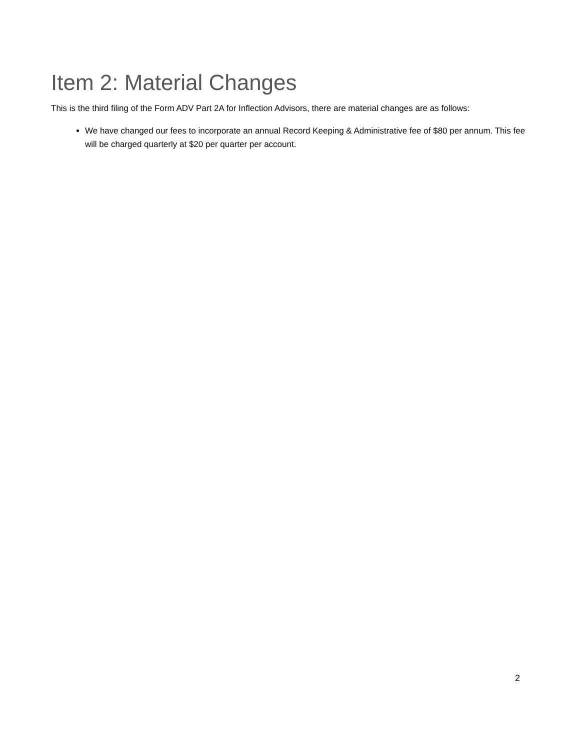Item 2: Material Changes
This is the third filing of the Form ADV Part 2A for Inflection Advisors, there are material changes are as follows:
We have changed our fees to incorporate an annual Record Keeping & Administrative fee of $80 per annum. This fee will be charged quarterly at $20 per quarter per account.
2